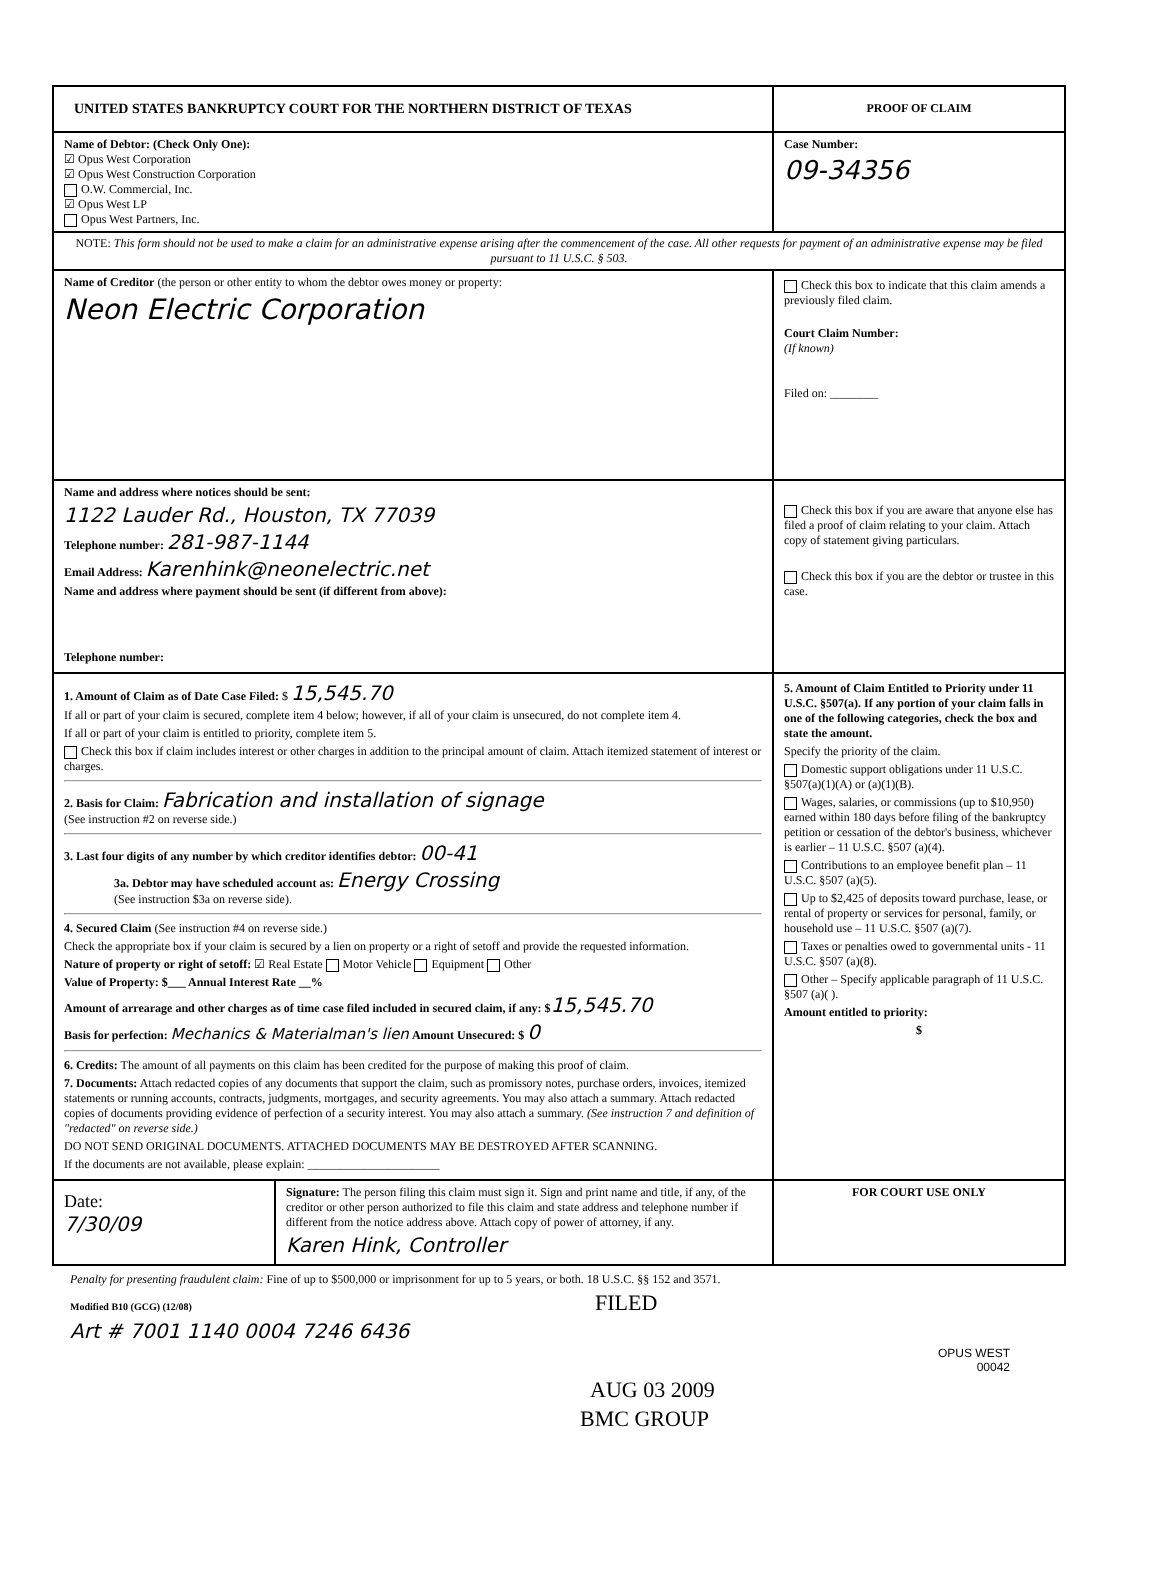UNITED STATES BANKRUPTCY COURT FOR THE NORTHERN DISTRICT OF TEXAS
PROOF OF CLAIM
Name of Debtor: (Check Only One):
☑ Opus West Corporation
☑ Opus West Construction Corporation
O.W. Commercial, Inc.
☑ Opus West LP
Opus West Partners, Inc.
Case Number:
09-34356
NOTE: This form should not be used to make a claim for an administrative expense arising after the commencement of the case. All other requests for payment of an administrative expense may be filed pursuant to 11 U.S.C. § 503.
Name of Creditor (the person or other entity to whom the debtor owes money or property:
Neon Electric Corporation
Check this box to indicate that this claim amends a previously filed claim.
Court Claim Number:
(If known)
Filed on: ________
Name and address where notices should be sent:
1122 Lauder Rd., Houston, TX 77039
Telephone number: 281-987-1144
Email Address: Karenhink@neonelectric.net
Name and address where payment should be sent (if different from above):
Telephone number:
Check this box if you are aware that anyone else has filed a proof of claim relating to your claim. Attach copy of statement giving particulars.
Check this box if you are the debtor or trustee in this case.
1. Amount of Claim as of Date Case Filed: $ 15,545.70
If all or part of your claim is secured, complete item 4 below; however, if all of your claim is unsecured, do not complete item 4.
If all or part of your claim is entitled to priority, complete item 5.
Check this box if claim includes interest or other charges in addition to the principal amount of claim. Attach itemized statement of interest or charges.
2. Basis for Claim: Fabrication and installation of signage
(See instruction #2 on reverse side.)
3. Last four digits of any number by which creditor identifies debtor: 00-41
3a. Debtor may have scheduled account as: Energy Crossing
(See instruction $3a on reverse side).
4. Secured Claim (See instruction #4 on reverse side.)
Check the appropriate box if your claim is secured by a lien on property or a right of setoff and provide the requested information.
Nature of property or right of setoff: ☑ Real Estate Motor Vehicle Equipment Other
Value of Property: $___ Annual Interest Rate __%
Amount of arrearage and other charges as of time case filed included in secured claim, if any: $15,545.70
Basis for perfection: Mechanics & Materialman's lien Amount Unsecured: $ 0
6. Credits: The amount of all payments on this claim has been credited for the purpose of making this proof of claim.
7. Documents: Attach redacted copies of any documents that support the claim, such as promissory notes, purchase orders, invoices, itemized statements or running accounts, contracts, judgments, mortgages, and security agreements. You may also attach a summary. Attach redacted copies of documents providing evidence of perfection of a security interest. You may also attach a summary. (See instruction 7 and definition of "redacted" on reverse side.)
DO NOT SEND ORIGINAL DOCUMENTS. ATTACHED DOCUMENTS MAY BE DESTROYED AFTER SCANNING.
If the documents are not available, please explain: ______________________
5. Amount of Claim Entitled to Priority under 11 U.S.C. §507(a). If any portion of your claim falls in one of the following categories, check the box and state the amount.
Specify the priority of the claim.
Domestic support obligations under 11 U.S.C. §507(a)(1)(A) or (a)(1)(B).
Wages, salaries, or commissions (up to $10,950) earned within 180 days before filing of the bankruptcy petition or cessation of the debtor's business, whichever is earlier – 11 U.S.C. §507 (a)(4).
Contributions to an employee benefit plan – 11 U.S.C. §507 (a)(5).
Up to $2,425 of deposits toward purchase, lease, or rental of property or services for personal, family, or household use – 11 U.S.C. §507 (a)(7).
Taxes or penalties owed to governmental units - 11 U.S.C. §507 (a)(8).
Other – Specify applicable paragraph of 11 U.S.C. §507 (a)( ).
Amount entitled to priority:
$
Date:
7/30/09
Signature: The person filing this claim must sign it. Sign and print name and title, if any, of the creditor or other person authorized to file this claim and state address and telephone number if different from the notice address above. Attach copy of power of attorney, if any.
Karen Hink, Controller
FOR COURT USE ONLY
Penalty for presenting fraudulent claim: Fine of up to $500,000 or imprisonment for up to 5 years, or both. 18 U.S.C. §§ 152 and 3571.
Modified B10 (GCG) (12/08) FILED
Art # 7001 1140 0004 7246 6436
OPUS WEST
00042
AUG 03 2009
BMC GROUP